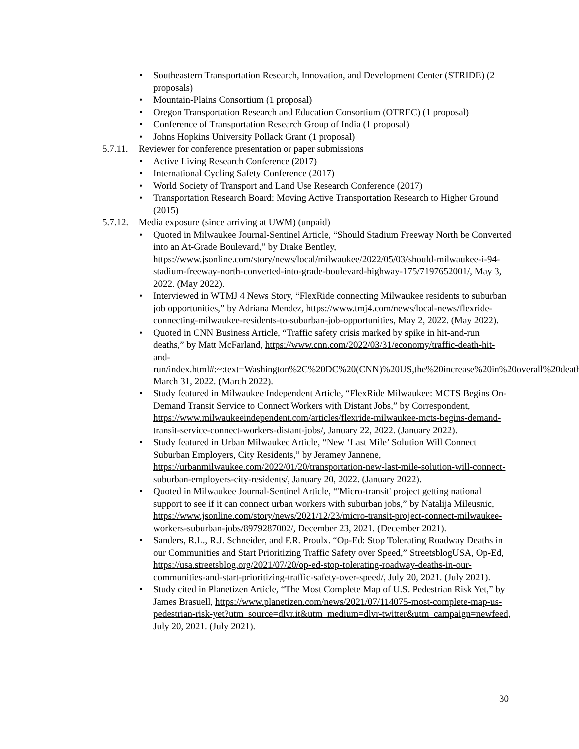• Southeastern Transportation Research, Innovation, and Development Center (STRIDE) (2 proposals)
• Mountain-Plains Consortium (1 proposal)
• Oregon Transportation Research and Education Consortium (OTREC) (1 proposal)
• Conference of Transportation Research Group of India (1 proposal)
• Johns Hopkins University Pollack Grant (1 proposal)
5.7.11. Reviewer for conference presentation or paper submissions
• Active Living Research Conference (2017)
• International Cycling Safety Conference (2017)
• World Society of Transport and Land Use Research Conference (2017)
• Transportation Research Board: Moving Active Transportation Research to Higher Ground (2015)
5.7.12. Media exposure (since arriving at UWM) (unpaid)
• Quoted in Milwaukee Journal-Sentinel Article, “Should Stadium Freeway North be Converted into an At-Grade Boulevard,” by Drake Bentley, https://www.jsonline.com/story/news/local/milwaukee/2022/05/03/should-milwaukee-i-94-stadium-freeway-north-converted-into-grade-boulevard-highway-175/7197652001/, May 3, 2022. (May 2022).
• Interviewed in WTMJ 4 News Story, “FlexRide connecting Milwaukee residents to suburban job opportunities,” by Adriana Mendez, https://www.tmj4.com/news/local-news/flexride-connecting-milwaukee-residents-to-suburban-job-opportunities, May 2, 2022. (May 2022).
• Quoted in CNN Business Article, “Traffic safety crisis marked by spike in hit-and-run deaths,” by Matt McFarland, https://www.cnn.com/2022/03/31/economy/traffic-death-hit-and-run/index.html#:~:text=Washington%2C%20DC%20(CNN)%20US,the%20increase%20in%20overall%20deaths, March 31, 2022. (March 2022).
• Study featured in Milwaukee Independent Article, “FlexRide Milwaukee: MCTS Begins On-Demand Transit Service to Connect Workers with Distant Jobs,” by Correspondent, https://www.milwaukeeindependent.com/articles/flexride-milwaukee-mcts-begins-demand-transit-service-connect-workers-distant-jobs/, January 22, 2022. (January 2022).
• Study featured in Urban Milwaukee Article, “New ‘Last Mile’ Solution Will Connect Suburban Employers, City Residents,” by Jeramey Jannene, https://urbanmilwaukee.com/2022/01/20/transportation-new-last-mile-solution-will-connect-suburban-employers-city-residents/, January 20, 2022. (January 2022).
• Quoted in Milwaukee Journal-Sentinel Article, “'Micro-transit' project getting national support to see if it can connect urban workers with suburban jobs,” by Natalija Mileusnic, https://www.jsonline.com/story/news/2021/12/23/micro-transit-project-connect-milwaukee-workers-suburban-jobs/8979287002/, December 23, 2021. (December 2021).
• Sanders, R.L., R.J. Schneider, and F.R. Proulx. “Op-Ed: Stop Tolerating Roadway Deaths in our Communities and Start Prioritizing Traffic Safety over Speed,” StreetsblogUSA, Op-Ed, https://usa.streetsblog.org/2021/07/20/op-ed-stop-tolerating-roadway-deaths-in-our-communities-and-start-prioritizing-traffic-safety-over-speed/, July 20, 2021. (July 2021).
• Study cited in Planetizen Article, “The Most Complete Map of U.S. Pedestrian Risk Yet,” by James Brasuell, https://www.planetizen.com/news/2021/07/114075-most-complete-map-us-pedestrian-risk-yet?utm_source=dlvr.it&utm_medium=dlvr-twitter&utm_campaign=newfeed, July 20, 2021. (July 2021).
30